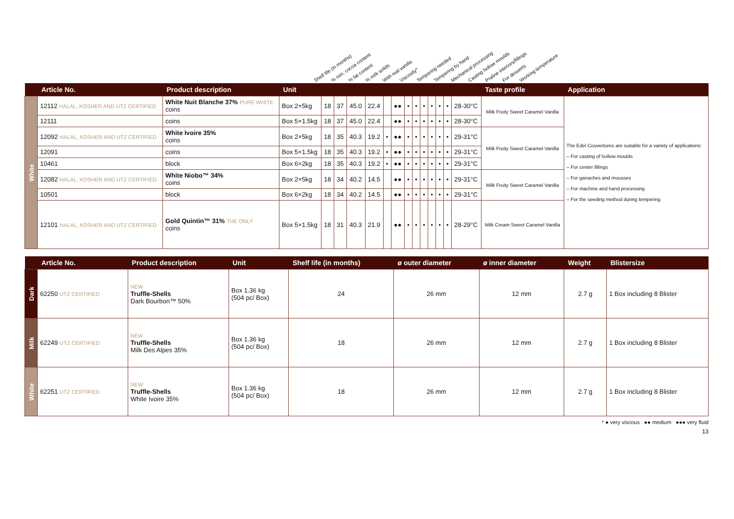Shelf life (in months)% min. cocoa content% fat content% milk solids With real vanilla Viscosity* Tempering needed Tempering by hand Mechanical processing Casting hollow moulds Praline interiors/fillings For desserts Working temperature
| | Article No. | Product description | Unit | | | | | | | | | | | | | | Taste profile | Application |
| --- | --- | --- | --- | --- | --- | --- | --- | --- | --- | --- | --- | --- | --- | --- | --- | --- | --- | --- |
| White | 12112 HALAL, KOSHER AND UTZ CERTIFIED | White Nuit Blanche 37% PURE WHITE coins | Box 2×5kg | 18 | 37 | 45.0 | 22.4 | | ●● | • | • | • | • | • | • | 28-30°C | Milk Fruity Sweet Caramel Vanilla | The Edel Couvertures are suitable for a variety of applications: – For casting of hollow moulds – For center fillings – For ganaches and mousses – For machine and hand processing – For the seeding method during tempering |
| | 12111 | coins | Box 5×1.5kg | 18 | 37 | 45.0 | 22.4 | | ●● | • | • | • | • | • | • | 28-30°C | | |
| | 12092 HALAL, KOSHER AND UTZ CERTIFIED | White Ivoire 35% coins | Box 2×5kg | 18 | 35 | 40.3 | 19.2 | • | ●● | • | • | • | • | • | • | 29-31°C | Milk Fruity Sweet Caramel Vanilla | |
| | 12091 | coins | Box 5×1.5kg | 18 | 35 | 40.3 | 19.2 | • | ●● | • | • | • | • | • | • | 29-31°C | | |
| | 10461 | block | Box 6×2kg | 18 | 35 | 40.3 | 19.2 | • | ●● | • | • | • | • | • | • | 29-31°C | | |
| | 12082 HALAL, KOSHER AND UTZ CERTIFIED | White Niobo™ 34% coins | Box 2×5kg | 18 | 34 | 40.2 | 14.5 | | ●● | • | • | • | • | • | • | 29-31°C | Milk Fruity Sweet Caramel Vanilla | |
| | 10501 | block | Box 6×2kg | 18 | 34 | 40.2 | 14.5 | | ●● | • | • | • | • | • | • | 29-31°C | | |
| | 12101 HALAL, KOSHER AND UTZ CERTIFIED | Gold Quintin™ 31% THE ONLY coins | Box 5×1.5kg | 18 | 31 | 40.3 | 21.9 | | ●● | • | • | • | • | • | • | 28-29°C | Milk Cream Sweet Caramel Vanilla | |
| | Article No. | Product description | Unit | Shelf life (in months) | ø outer diameter | ø inner diameter | Weight | Blistersize |
| --- | --- | --- | --- | --- | --- | --- | --- | --- |
| Dark | 62250 UTZ CERTIFIED | NEW Truffle-Shells Dark Bourbon™ 50% | Box 1.36 kg (504 pc/ Box) | 24 | 26 mm | 12 mm | 2.7 g | 1 Box including 8 Blister |
| Milk | 62249 UTZ CERTIFIED | NEW Truffle-Shells Milk Des Alpes 35% | Box 1.36 kg (504 pc/ Box) | 18 | 26 mm | 12 mm | 2.7 g | 1 Box including 8 Blister |
| White | 62251 UTZ CERTIFIED | NEW Truffle-Shells White Ivoire 35% | Box 1.36 kg (504 pc/ Box) | 18 | 26 mm | 12 mm | 2.7 g | 1 Box including 8 Blister |
* ● very viscous ●● medium ●●● very fluid
13